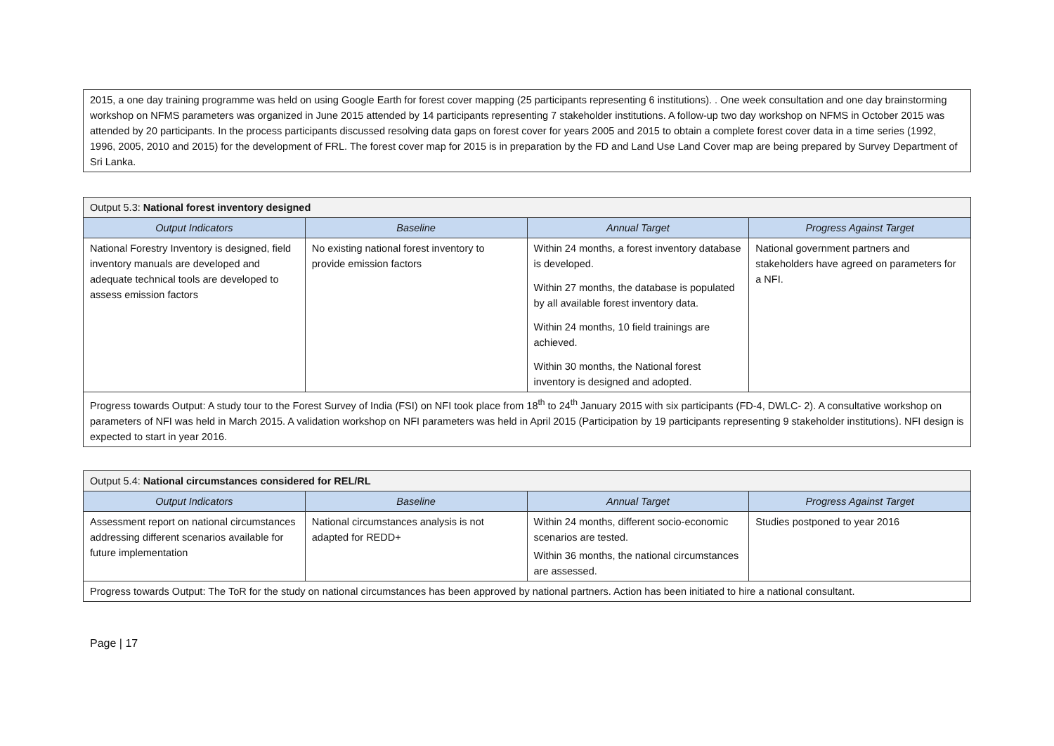2015, a one day training programme was held on using Google Earth for forest cover mapping (25 participants representing 6 institutions). . One week consultation and one day brainstorming workshop on NFMS parameters was organized in June 2015 attended by 14 participants representing 7 stakeholder institutions. A follow-up two day workshop on NFMS in October 2015 was attended by 20 participants. In the process participants discussed resolving data gaps on forest cover for years 2005 and 2015 to obtain a complete forest cover data in a time series (1992, 1996, 2005, 2010 and 2015) for the development of FRL. The forest cover map for 2015 is in preparation by the FD and Land Use Land Cover map are being prepared by Survey Department of Sri Lanka.
| Output 5.3: National forest inventory designed | | | |
| Output Indicators | Baseline | Annual Target | Progress Against Target |
| National Forestry Inventory is designed, field inventory manuals are developed and adequate technical tools are developed to assess emission factors | No existing national forest inventory to provide emission factors | Within 24 months, a forest inventory database is developed. Within 27 months, the database is populated by all available forest inventory data. Within 24 months, 10 field trainings are achieved. Within 30 months, the National forest inventory is designed and adopted. | National government partners and stakeholders have agreed on parameters for a NFI. |
| Progress towards Output: A study tour to the Forest Survey of India (FSI) on NFI took place from 18<sup>th</sup> to 24<sup>th</sup> January 2015 with six participants (FD-4, DWLC- 2). A consultative workshop on parameters of NFI was held in March 2015. A validation workshop on NFI parameters was held in April 2015 (Participation by 19 participants representing 9 stakeholder institutions). NFI design is expected to start in year 2016. | | | |
| Output 5.4: National circumstances considered for REL/RL | | | |
| Output Indicators | Baseline | Annual Target | Progress Against Target |
| Assessment report on national circumstances addressing different scenarios available for future implementation | National circumstances analysis is not adapted for REDD+ | Within 24 months, different socio-economic scenarios are tested. Within 36 months, the national circumstances are assessed. | Studies postponed to year 2016 |
| Progress towards Output: The ToR for the study on national circumstances has been approved by national partners. Action has been initiated to hire a national consultant. | | | |
Page | 17